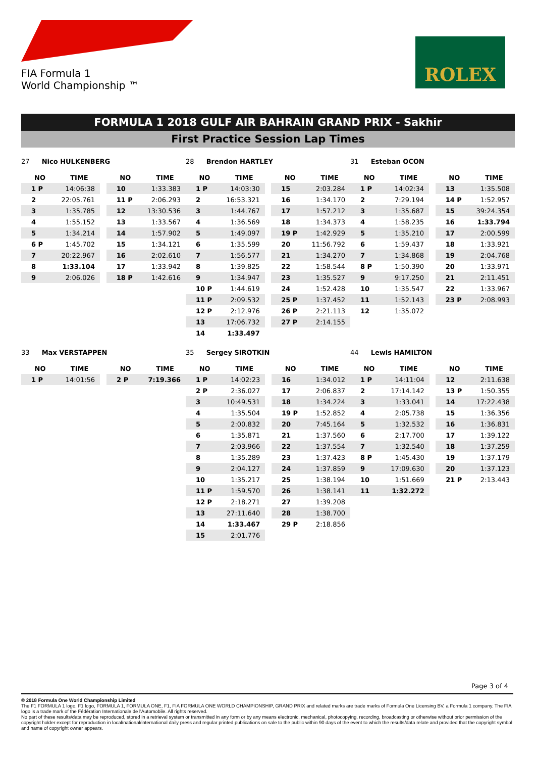FIA Formula 1
World Championship ™
ROLEX
FORMULA 1 2018 GULF AIR BAHRAIN GRAND PRIX - Sakhir
First Practice Session Lap Times
27 Nico HULKENBERG
| NO | TIME | | NO | TIME |
| --- | --- | --- | --- | --- |
| 1 P | 14:06:38 | | 10 | 1:33.383 |
| 2 | 22:05.761 | | 11 P | 2:06.293 |
| 3 | 1:35.785 | | 12 | 13:30.536 |
| 4 | 1:55.152 | | 13 | 1:33.567 |
| 5 | 1:34.214 | | 14 | 1:57.902 |
| 6 P | 1:45.702 | | 15 | 1:34.121 |
| 7 | 20:22.967 | | 16 | 2:02.610 |
| 8 | 1:33.104 | | 17 | 1:33.942 |
| 9 | 2:06.026 | | 18 P | 1:42.616 |
28 Brendon HARTLEY
| NO | TIME | | NO | TIME |
| --- | --- | --- | --- | --- |
| 1 P | 14:03:30 | | 15 | 2:03.284 |
| 2 | 16:53.321 | | 16 | 1:34.170 |
| 3 | 1:44.767 | | 17 | 1:57.212 |
| 4 | 1:36.569 | | 18 | 1:34.373 |
| 5 | 1:49.097 | | 19 P | 1:42.929 |
| 6 | 1:35.599 | | 20 | 11:56.792 |
| 7 | 1:56.577 | | 21 | 1:34.270 |
| 8 | 1:39.825 | | 22 | 1:58.544 |
| 9 | 1:34.947 | | 23 | 1:35.527 |
| 10 P | 1:44.619 | | 24 | 1:52.428 |
| 11 P | 2:09.532 | | 25 P | 1:37.452 |
| 12 P | 2:12.976 | | 26 P | 2:21.113 |
| 13 | 17:06.732 | | 27 P | 2:14.155 |
| 14 | 1:33.497 | | | |
31 Esteban OCON
| NO | TIME | | NO | TIME |
| --- | --- | --- | --- | --- |
| 1 P | 14:02:34 | | 13 | 1:35.508 |
| 2 | 7:29.194 | | 14 P | 1:52.957 |
| 3 | 1:35.687 | | 15 | 39:24.354 |
| 4 | 1:58.235 | | 16 | 1:33.794 |
| 5 | 1:35.210 | | 17 | 2:00.599 |
| 6 | 1:59.437 | | 18 | 1:33.921 |
| 7 | 1:34.868 | | 19 | 2:04.768 |
| 8 P | 1:50.390 | | 20 | 1:33.971 |
| 9 | 9:17.250 | | 21 | 2:11.451 |
| 10 | 1:35.547 | | 22 | 1:33.967 |
| 11 | 1:52.143 | | 23 P | 2:08.993 |
| 12 | 1:35.072 | | | |
33 Max VERSTAPPEN
| NO | TIME | | NO | TIME |
| --- | --- | --- | --- | --- |
| 1 P | 14:01:56 | | 2 P | 7:19.366 |
35 Sergey SIROTKIN
| NO | TIME | | NO | TIME |
| --- | --- | --- | --- | --- |
| 1 P | 14:02:23 | | 16 | 1:34.012 |
| 2 P | 2:36.027 | | 17 | 2:06.837 |
| 3 | 10:49.531 | | 18 | 1:34.224 |
| 4 | 1:35.504 | | 19 P | 1:52.852 |
| 5 | 2:00.832 | | 20 | 7:45.164 |
| 6 | 1:35.871 | | 21 | 1:37.560 |
| 7 | 2:03.966 | | 22 | 1:37.554 |
| 8 | 1:35.289 | | 23 | 1:37.423 |
| 9 | 2:04.127 | | 24 | 1:37.859 |
| 10 | 1:35.217 | | 25 | 1:38.194 |
| 11 P | 1:59.570 | | 26 | 1:38.141 |
| 12 P | 2:18.271 | | 27 | 1:39.208 |
| 13 | 27:11.640 | | 28 | 1:38.700 |
| 14 | 1:33.467 | | 29 P | 2:18.856 |
| 15 | 2:01.776 | | | |
44 Lewis HAMILTON
| NO | TIME | | NO | TIME |
| --- | --- | --- | --- | --- |
| 1 P | 14:11:04 | | 12 | 2:11.638 |
| 2 | 17:14.142 | | 13 P | 1:50.355 |
| 3 | 1:33.041 | | 14 | 17:22.438 |
| 4 | 2:05.738 | | 15 | 1:36.356 |
| 5 | 1:32.532 | | 16 | 1:36.831 |
| 6 | 2:17.700 | | 17 | 1:39.122 |
| 7 | 1:32.540 | | 18 | 1:37.259 |
| 8 P | 1:45.430 | | 19 | 1:37.179 |
| 9 | 17:09.630 | | 20 | 1:37.123 |
| 10 | 1:51.669 | | 21 P | 2:13.443 |
| 11 | 1:32.272 | | | |
Page 3 of 4
© 2018 Formula One World Championship Limited
The F1 FORMULA 1 logo, F1 logo, FORMULA 1, FORMULA ONE, F1, FIA FORMULA ONE WORLD CHAMPIONSHIP, GRAND PRIX and related marks are trade marks of Formula One Licensing BV, a Formula 1 company. The FIA logo is a trade mark of the Fédération Internationale de l'Automobile. All rights reserved.
No part of these results/data may be reproduced, stored in a retrieval system or transmitted in any form or by any means electronic, mechanical, photocopying, recording, broadcasting or otherwise without prior permission of the copyright holder except for reproduction in local/national/international daily press and regular printed publications on sale to the public within 90 days of the event to which the results/data relate and provided that the copyright symbol and name of copyright owner appears.